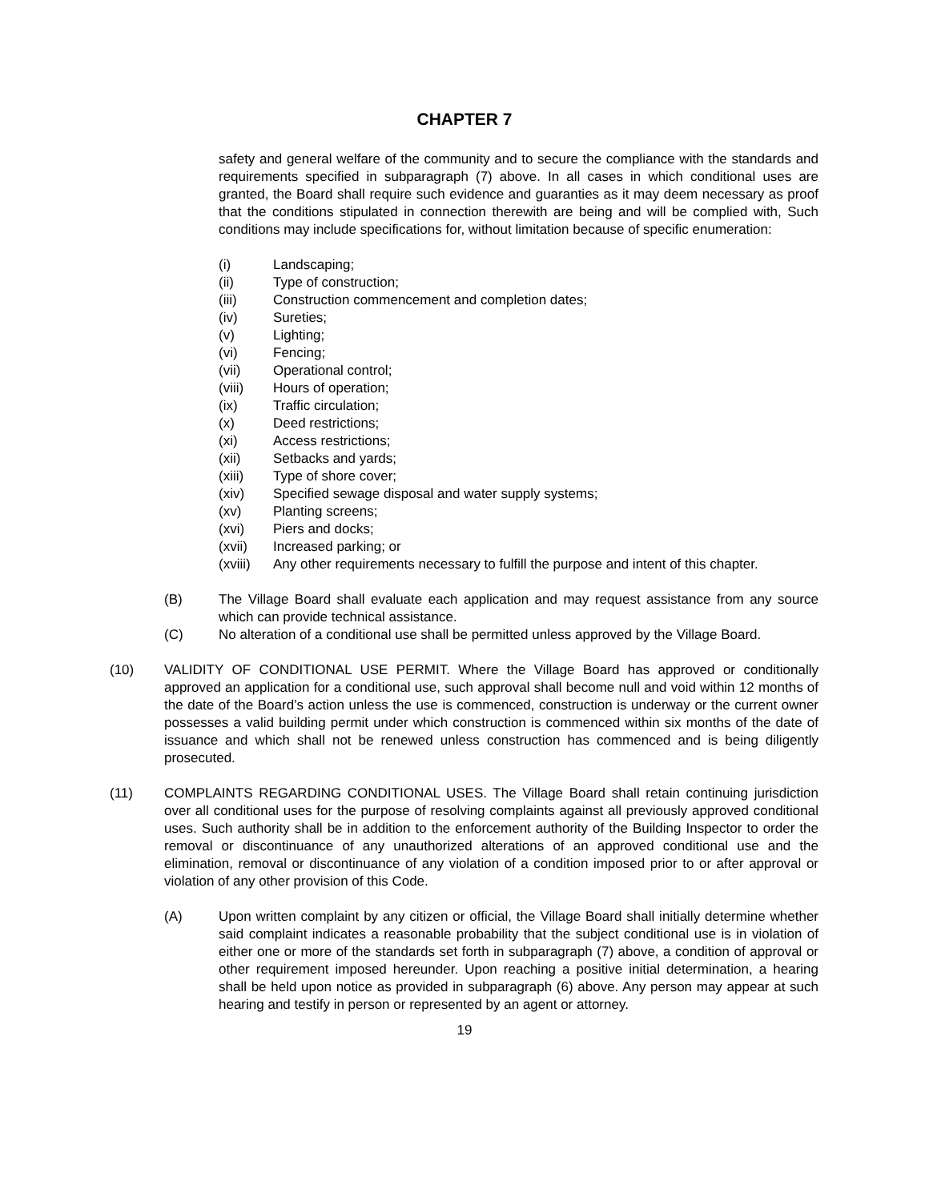CHAPTER 7
safety and general welfare of the community and to secure the compliance with the standards and requirements specified in subparagraph (7) above. In all cases in which conditional uses are granted, the Board shall require such evidence and guaranties as it may deem necessary as proof that the conditions stipulated in connection therewith are being and will be complied with, Such conditions may include specifications for, without limitation because of specific enumeration:
(i) Landscaping;
(ii) Type of construction;
(iii) Construction commencement and completion dates;
(iv) Sureties;
(v) Lighting;
(vi) Fencing;
(vii) Operational control;
(viii) Hours of operation;
(ix) Traffic circulation;
(x) Deed restrictions;
(xi) Access restrictions;
(xii) Setbacks and yards;
(xiii) Type of shore cover;
(xiv) Specified sewage disposal and water supply systems;
(xv) Planting screens;
(xvi) Piers and docks;
(xvii) Increased parking; or
(xviii) Any other requirements necessary to fulfill the purpose and intent of this chapter.
(B) The Village Board shall evaluate each application and may request assistance from any source which can provide technical assistance.
(C) No alteration of a conditional use shall be permitted unless approved by the Village Board.
(10) VALIDITY OF CONDITIONAL USE PERMIT. Where the Village Board has approved or conditionally approved an application for a conditional use, such approval shall become null and void within 12 months of the date of the Board’s action unless the use is commenced, construction is underway or the current owner possesses a valid building permit under which construction is commenced within six months of the date of issuance and which shall not be renewed unless construction has commenced and is being diligently prosecuted.
(11) COMPLAINTS REGARDING CONDITIONAL USES. The Village Board shall retain continuing jurisdiction over all conditional uses for the purpose of resolving complaints against all previously approved conditional uses. Such authority shall be in addition to the enforcement authority of the Building Inspector to order the removal or discontinuance of any unauthorized alterations of an approved conditional use and the elimination, removal or discontinuance of any violation of a condition imposed prior to or after approval or violation of any other provision of this Code.
(A) Upon written complaint by any citizen or official, the Village Board shall initially determine whether said complaint indicates a reasonable probability that the subject conditional use is in violation of either one or more of the standards set forth in subparagraph (7) above, a condition of approval or other requirement imposed hereunder. Upon reaching a positive initial determination, a hearing shall be held upon notice as provided in subparagraph (6) above. Any person may appear at such hearing and testify in person or represented by an agent or attorney.
19